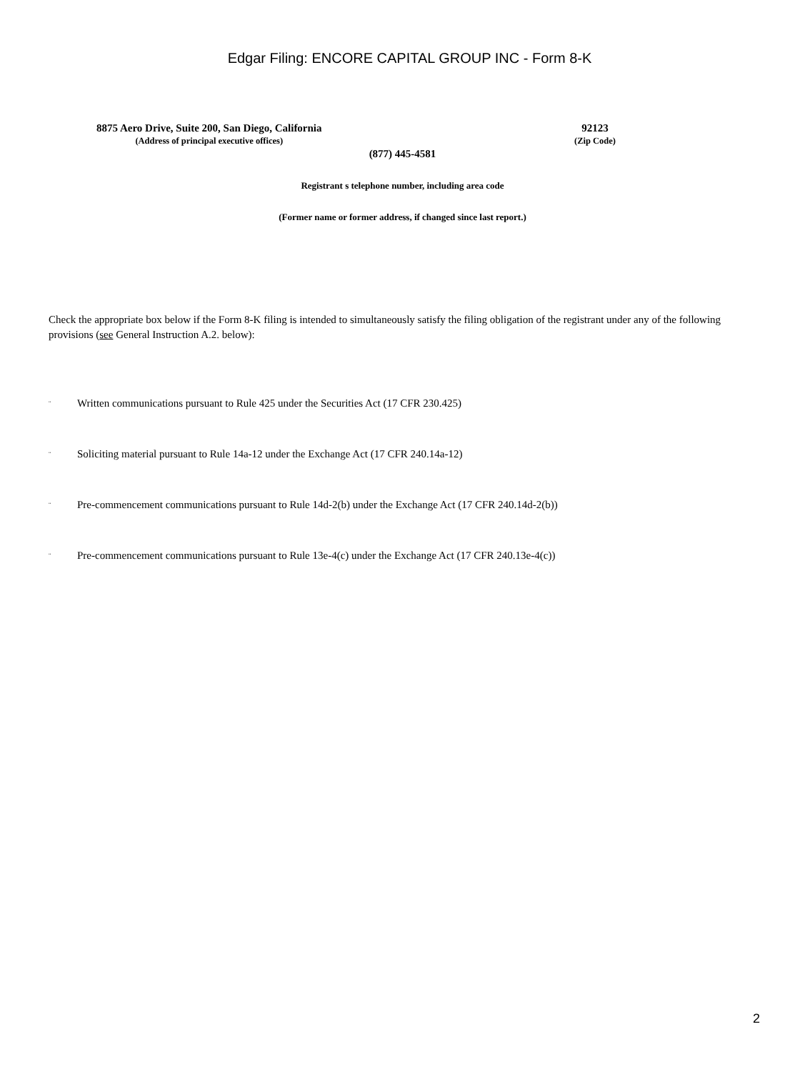Edgar Filing: ENCORE CAPITAL GROUP INC - Form 8-K
8875 Aero Drive, Suite 200, San Diego, California
(Address of principal executive offices)
92123
(Zip Code)
(877) 445-4581
Registrant s telephone number, including area code
(Former name or former address, if changed since last report.)
Check the appropriate box below if the Form 8-K filing is intended to simultaneously satisfy the filing obligation of the registrant under any of the following provisions (see General Instruction A.2. below):
¨ Written communications pursuant to Rule 425 under the Securities Act (17 CFR 230.425)
¨ Soliciting material pursuant to Rule 14a-12 under the Exchange Act (17 CFR 240.14a-12)
¨ Pre-commencement communications pursuant to Rule 14d-2(b) under the Exchange Act (17 CFR 240.14d-2(b))
¨ Pre-commencement communications pursuant to Rule 13e-4(c) under the Exchange Act (17 CFR 240.13e-4(c))
2